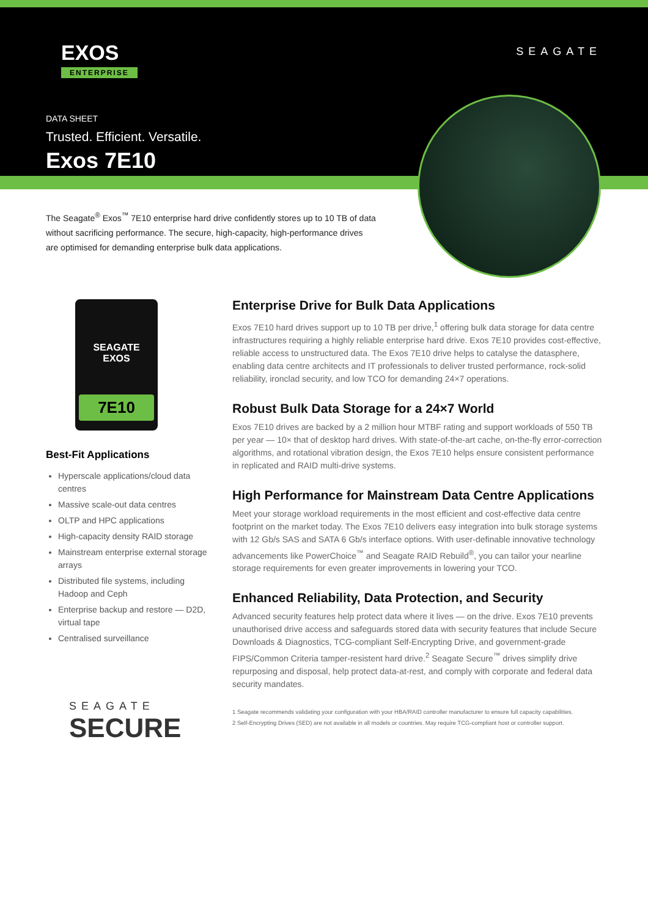EXOS
ENTERPRISE
SEAGATE
DATA SHEET
Trusted. Efficient. Versatile.
Exos 7E10
The Seagate<sup>®</sup> Exos<sup>™</sup> 7E10 enterprise hard drive confidently stores up to 10 TB of data without sacrificing performance. The secure, high-capacity, high-performance drives are optimised for demanding enterprise bulk data applications.
SEAGATE
EXOS
7E10
Best-Fit Applications
Hyperscale applications/cloud data centres
Massive scale-out data centres
OLTP and HPC applications
High-capacity density RAID storage
Mainstream enterprise external storage arrays
Distributed file systems, including Hadoop and Ceph
Enterprise backup and restore — D2D, virtual tape
Centralised surveillance
SEAGATE
SECURE
Enterprise Drive for Bulk Data Applications
Exos 7E10 hard drives support up to 10 TB per drive,<sup>1</sup> offering bulk data storage for data centre infrastructures requiring a highly reliable enterprise hard drive. Exos 7E10 provides cost-effective, reliable access to unstructured data. The Exos 7E10 drive helps to catalyse the datasphere, enabling data centre architects and IT professionals to deliver trusted performance, rock-solid reliability, ironclad security, and low TCO for demanding 24×7 operations.
Robust Bulk Data Storage for a 24×7 World
Exos 7E10 drives are backed by a 2 million hour MTBF rating and support workloads of 550 TB per year — 10× that of desktop hard drives. With state-of-the-art cache, on-the-fly error-correction algorithms, and rotational vibration design, the Exos 7E10 helps ensure consistent performance in replicated and RAID multi-drive systems.
High Performance for Mainstream Data Centre Applications
Meet your storage workload requirements in the most efficient and cost-effective data centre footprint on the market today. The Exos 7E10 delivers easy integration into bulk storage systems with 12 Gb/s SAS and SATA 6 Gb/s interface options. With user-definable innovative technology advancements like PowerChoice<sup>™</sup> and Seagate RAID Rebuild<sup>®</sup>, you can tailor your nearline storage requirements for even greater improvements in lowering your TCO.
Enhanced Reliability, Data Protection, and Security
Advanced security features help protect data where it lives — on the drive. Exos 7E10 prevents unauthorised drive access and safeguards stored data with security features that include Secure Downloads & Diagnostics, TCG-compliant Self-Encrypting Drive, and government-grade FIPS/Common Criteria tamper-resistent hard drive.<sup>2</sup> Seagate Secure<sup>™</sup> drives simplify drive repurposing and disposal, help protect data-at-rest, and comply with corporate and federal data security mandates.
1 Seagate recommends validating your configuration with your HBA/RAID controller manufacturer to ensure full capacity capabilities.
2 Self-Encrypting Drives (SED) are not available in all models or countries. May require TCG-compliant host or controller support.